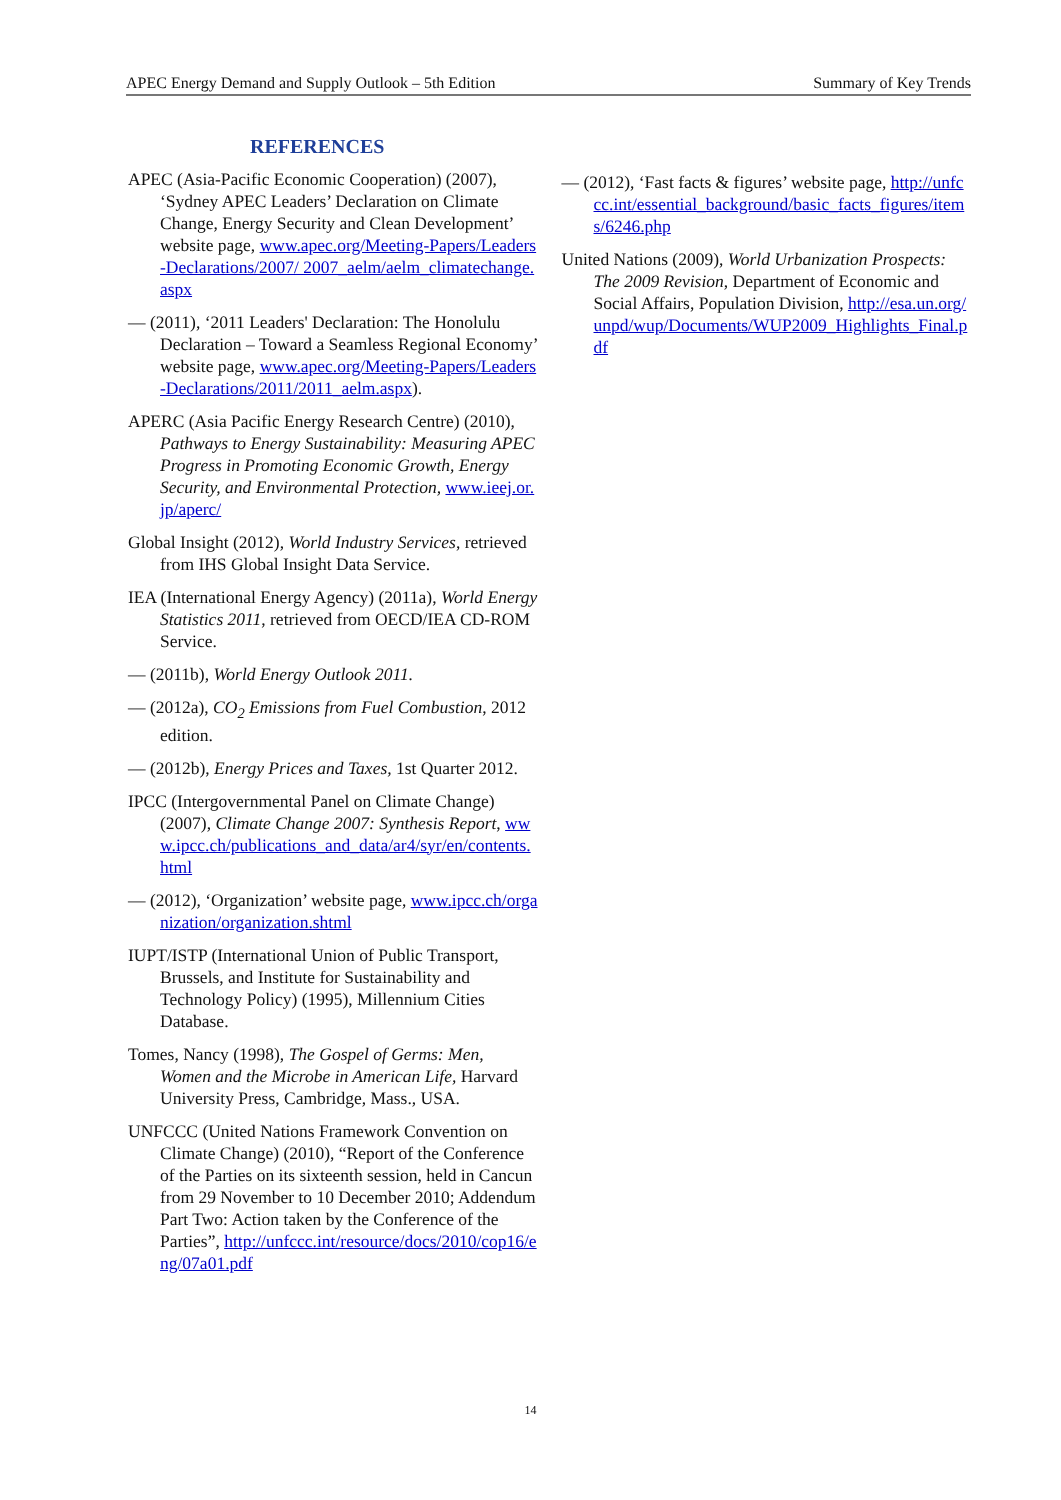APEC Energy Demand and Supply Outlook – 5th Edition Summary of Key Trends
REFERENCES
APEC (Asia-Pacific Economic Cooperation) (2007), ‘Sydney APEC Leaders’ Declaration on Climate Change, Energy Security and Clean Development’ website page, www.apec.org/Meeting-Papers/Leaders-Declarations/2007/ 2007_aelm/aelm_climatechange.aspx
— (2011), ‘2011 Leaders' Declaration: The Honolulu Declaration – Toward a Seamless Regional Economy’ website page, www.apec.org/Meeting-Papers/Leaders-Declarations/2011/2011_aelm.aspx).
APERC (Asia Pacific Energy Research Centre) (2010), Pathways to Energy Sustainability: Measuring APEC Progress in Promoting Economic Growth, Energy Security, and Environmental Protection, www.ieej.or.jp/aperc/
Global Insight (2012), World Industry Services, retrieved from IHS Global Insight Data Service.
IEA (International Energy Agency) (2011a), World Energy Statistics 2011, retrieved from OECD/IEA CD-ROM Service.
— (2011b), World Energy Outlook 2011.
— (2012a), CO<sub>2</sub> Emissions from Fuel Combustion, 2012 edition.
— (2012b), Energy Prices and Taxes, 1st Quarter 2012.
IPCC (Intergovernmental Panel on Climate Change) (2007), Climate Change 2007: Synthesis Report, www.ipcc.ch/publications_and_data/ar4/syr/en/contents.html
— (2012), ‘Organization’ website page, www.ipcc.ch/organization/organization.shtml
IUPT/ISTP (International Union of Public Transport, Brussels, and Institute for Sustainability and Technology Policy) (1995), Millennium Cities Database.
Tomes, Nancy (1998), The Gospel of Germs: Men, Women and the Microbe in American Life, Harvard University Press, Cambridge, Mass., USA.
UNFCCC (United Nations Framework Convention on Climate Change) (2010), “Report of the Conference of the Parties on its sixteenth session, held in Cancun from 29 November to 10 December 2010; Addendum Part Two: Action taken by the Conference of the Parties”, http://unfccc.int/resource/docs/2010/cop16/eng/07a01.pdf
— (2012), ‘Fast facts & figures’ website page, http://unfccc.int/essential_background/basic_facts_figures/items/6246.php
United Nations (2009), World Urbanization Prospects: The 2009 Revision, Department of Economic and Social Affairs, Population Division, http://esa.un.org/unpd/wup/Documents/WUP2009_Highlights_Final.pdf
14